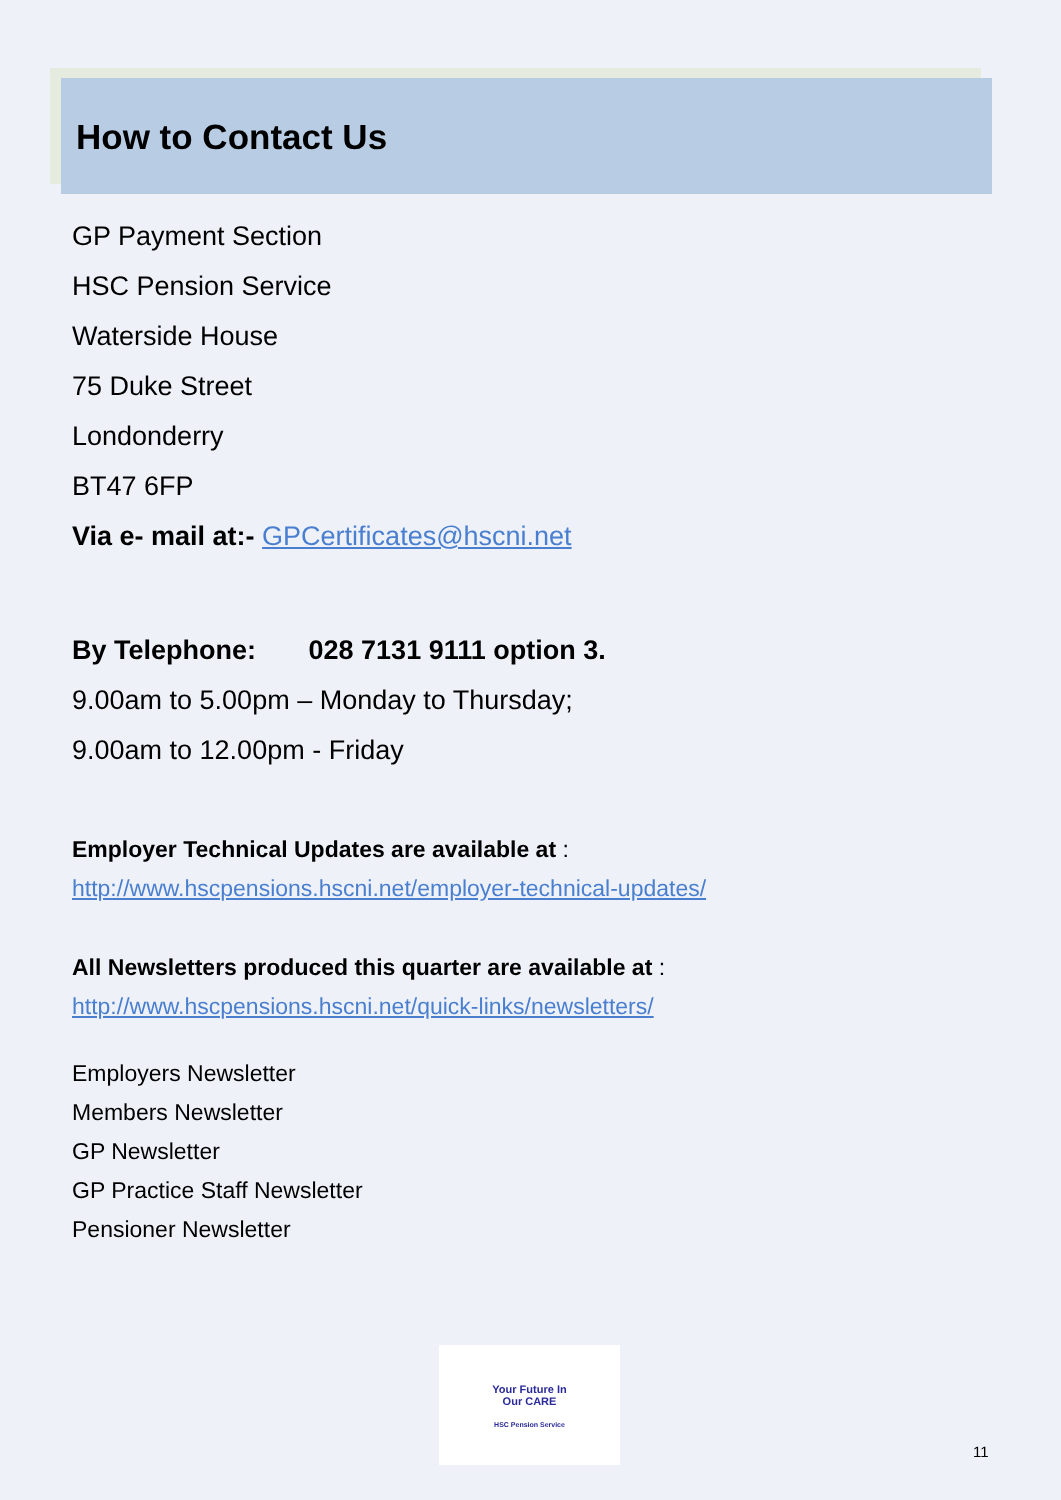How to Contact Us
GP Payment Section
HSC Pension Service
Waterside House
75 Duke Street
Londonderry
BT47 6FP
Via e- mail at:- GPCertificates@hscni.net
By Telephone: 028 7131 9111 option 3.
9.00am to 5.00pm – Monday to Thursday;
9.00am to 12.00pm - Friday
Employer Technical Updates are available at :
http://www.hscpensions.hscni.net/employer-technical-updates/
All Newsletters produced this quarter are available at :
http://www.hscpensions.hscni.net/quick-links/newsletters/
Employers Newsletter
Members Newsletter
GP Newsletter
GP Practice Staff Newsletter
Pensioner Newsletter
Your Future In
Our CARE
HSC Pension Service
11